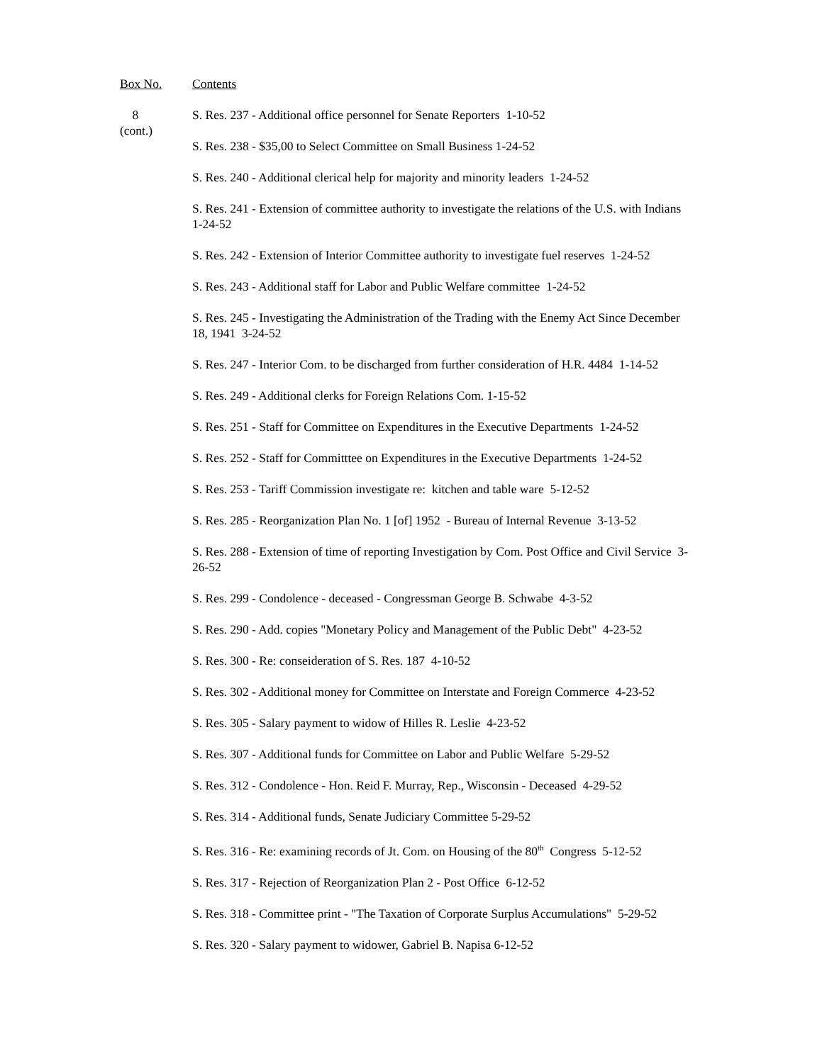Box No. Contents
8
(cont.)
S. Res. 237 - Additional office personnel for Senate Reporters 1-10-52
S. Res. 238 - $35,00 to Select Committee on Small Business 1-24-52
S. Res. 240 - Additional clerical help for majority and minority leaders 1-24-52
S. Res. 241 - Extension of committee authority to investigate the relations of the U.S. with Indians 1-24-52
S. Res. 242 - Extension of Interior Committee authority to investigate fuel reserves 1-24-52
S. Res. 243 - Additional staff for Labor and Public Welfare committee 1-24-52
S. Res. 245 - Investigating the Administration of the Trading with the Enemy Act Since December 18, 1941 3-24-52
S. Res. 247 - Interior Com. to be discharged from further consideration of H.R. 4484 1-14-52
S. Res. 249 - Additional clerks for Foreign Relations Com. 1-15-52
S. Res. 251 - Staff for Committee on Expenditures in the Executive Departments 1-24-52
S. Res. 252 - Staff for Committtee on Expenditures in the Executive Departments 1-24-52
S. Res. 253 - Tariff Commission investigate re: kitchen and table ware 5-12-52
S. Res. 285 - Reorganization Plan No. 1 [of] 1952 - Bureau of Internal Revenue 3-13-52
S. Res. 288 - Extension of time of reporting Investigation by Com. Post Office and Civil Service 3-26-52
S. Res. 299 - Condolence - deceased - Congressman George B. Schwabe 4-3-52
S. Res. 290 - Add. copies "Monetary Policy and Management of the Public Debt" 4-23-52
S. Res. 300 - Re: conseideration of S. Res. 187 4-10-52
S. Res. 302 - Additional money for Committee on Interstate and Foreign Commerce 4-23-52
S. Res. 305 - Salary payment to widow of Hilles R. Leslie 4-23-52
S. Res. 307 - Additional funds for Committee on Labor and Public Welfare 5-29-52
S. Res. 312 - Condolence - Hon. Reid F. Murray, Rep., Wisconsin - Deceased 4-29-52
S. Res. 314 - Additional funds, Senate Judiciary Committee 5-29-52
S. Res. 316 - Re: examining records of Jt. Com. on Housing of the 80<sup>th</sup> Congress 5-12-52
S. Res. 317 - Rejection of Reorganization Plan 2 - Post Office 6-12-52
S. Res. 318 - Committee print - "The Taxation of Corporate Surplus Accumulations" 5-29-52
S. Res. 320 - Salary payment to widower, Gabriel B. Napisa 6-12-52